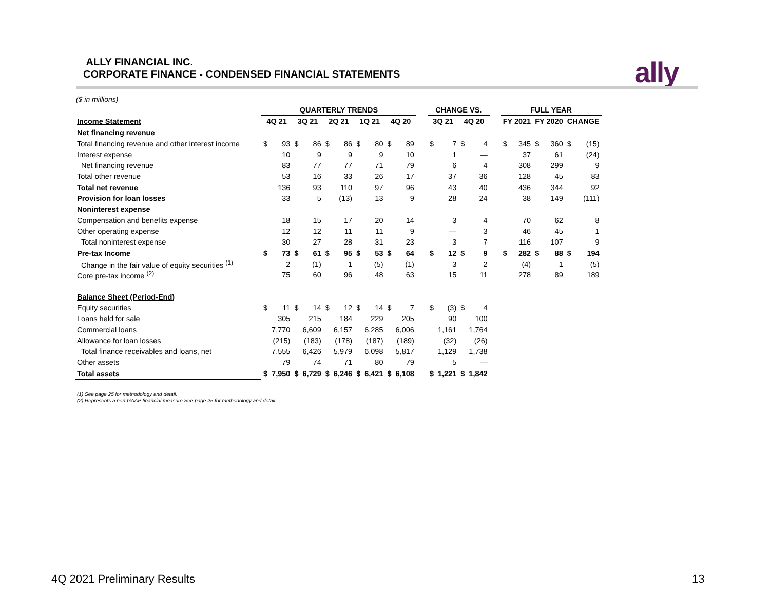ALLY FINANCIAL INC.
CORPORATE FINANCE - CONDENSED FINANCIAL STATEMENTS
ally
($ in millions)
| | QUARTERLY TRENDS | | | | | | | | | | | CHANGE VS. | | | | | FULL YEAR | | | | | |
| --- | --- | --- | --- | --- | --- | --- | --- | --- | --- | --- | --- | --- | --- | --- | --- | --- | --- | --- | --- | --- | --- | --- |
| Income Statement | 4Q 21 | | 3Q 21 | | 2Q 21 | | 1Q 21 | | 4Q 20 | | | 3Q 21 | | 4Q 20 | | | FY 2021 | | FY 2020 | | CHANGE | |
| Net financing revenue | | | | | | | | | | | | | | | | | | | | | | |
| Total financing revenue and other interest income | $ | 93 | $ | 86 | $ | 86 | $ | 80 | $ | 89 | | $ | 7 | $ | 4 | | $ | 345 | $ | 360 | $ | (15) |
| Interest expense | | 10 | | 9 | | 9 | | 9 | | 10 | | | 1 | | — | | | 37 | | 61 | | (24) |
| Net financing revenue | | 83 | | 77 | | 77 | | 71 | | 79 | | | 6 | | 4 | | | 308 | | 299 | | 9 |
| Total other revenue | | 53 | | 16 | | 33 | | 26 | | 17 | | | 37 | | 36 | | | 128 | | 45 | | 83 |
| Total net revenue | | 136 | | 93 | | 110 | | 97 | | 96 | | | 43 | | 40 | | | 436 | | 344 | | 92 |
| Provision for loan losses | | 33 | | 5 | | (13) | | 13 | | 9 | | | 28 | | 24 | | | 38 | | 149 | | (111) |
| Noninterest expense | | | | | | | | | | | | | | | | | | | | | | |
| Compensation and benefits expense | | 18 | | 15 | | 17 | | 20 | | 14 | | | 3 | | 4 | | | 70 | | 62 | | 8 |
| Other operating expense | | 12 | | 12 | | 11 | | 11 | | 9 | | | — | | 3 | | | 46 | | 45 | | 1 |
| Total noninterest expense | | 30 | | 27 | | 28 | | 31 | | 23 | | | 3 | | 7 | | | 116 | | 107 | | 9 |
| Pre-tax Income | $ | 73 | $ | 61 | $ | 95 | $ | 53 | $ | 64 | | $ | 12 | $ | 9 | | $ | 282 | $ | 88 | $ | 194 |
| Change in the fair value of equity securities <sup>(1)</sup> | | 2 | | (1) | | 1 | | (5) | | (1) | | | 3 | | 2 | | | (4) | | 1 | | (5) |
| Core pre-tax income <sup>(2)</sup> | | 75 | | 60 | | 96 | | 48 | | 63 | | | 15 | | 11 | | | 278 | | 89 | | 189 |
| Balance Sheet (Period-End) | | | | | | | | | | | | | | | | | | | | | | |
| Equity securities | $ | 11 | $ | 14 | $ | 12 | $ | 14 | $ | 7 | | $ | (3) | $ | 4 | | | | | | | |
| Loans held for sale | | 305 | | 215 | | 184 | | 229 | | 205 | | | 90 | | 100 | | | | | | | |
| Commercial loans | | 7,770 | | 6,609 | | 6,157 | | 6,285 | | 6,006 | | | 1,161 | | 1,764 | | | | | | | |
| Allowance for loan losses | | (215) | | (183) | | (178) | | (187) | | (189) | | | (32) | | (26) | | | | | | | |
| Total finance receivables and loans, net | | 7,555 | | 6,426 | | 5,979 | | 6,098 | | 5,817 | | | 1,129 | | 1,738 | | | | | | | |
| Other assets | | 79 | | 74 | | 71 | | 80 | | 79 | | | 5 | | — | | | | | | | |
| Total assets | $ | 7,950 | $ | 6,729 | $ | 6,246 | $ | 6,421 | $ | 6,108 | | $ | 1,221 | $ | 1,842 | | | | | | | |
(1) See page 25 for methodology and detail.
(2) Represents a non-GAAP financial measure.See page 25 for methodology and detail.
4Q 2021 Preliminary Results 13